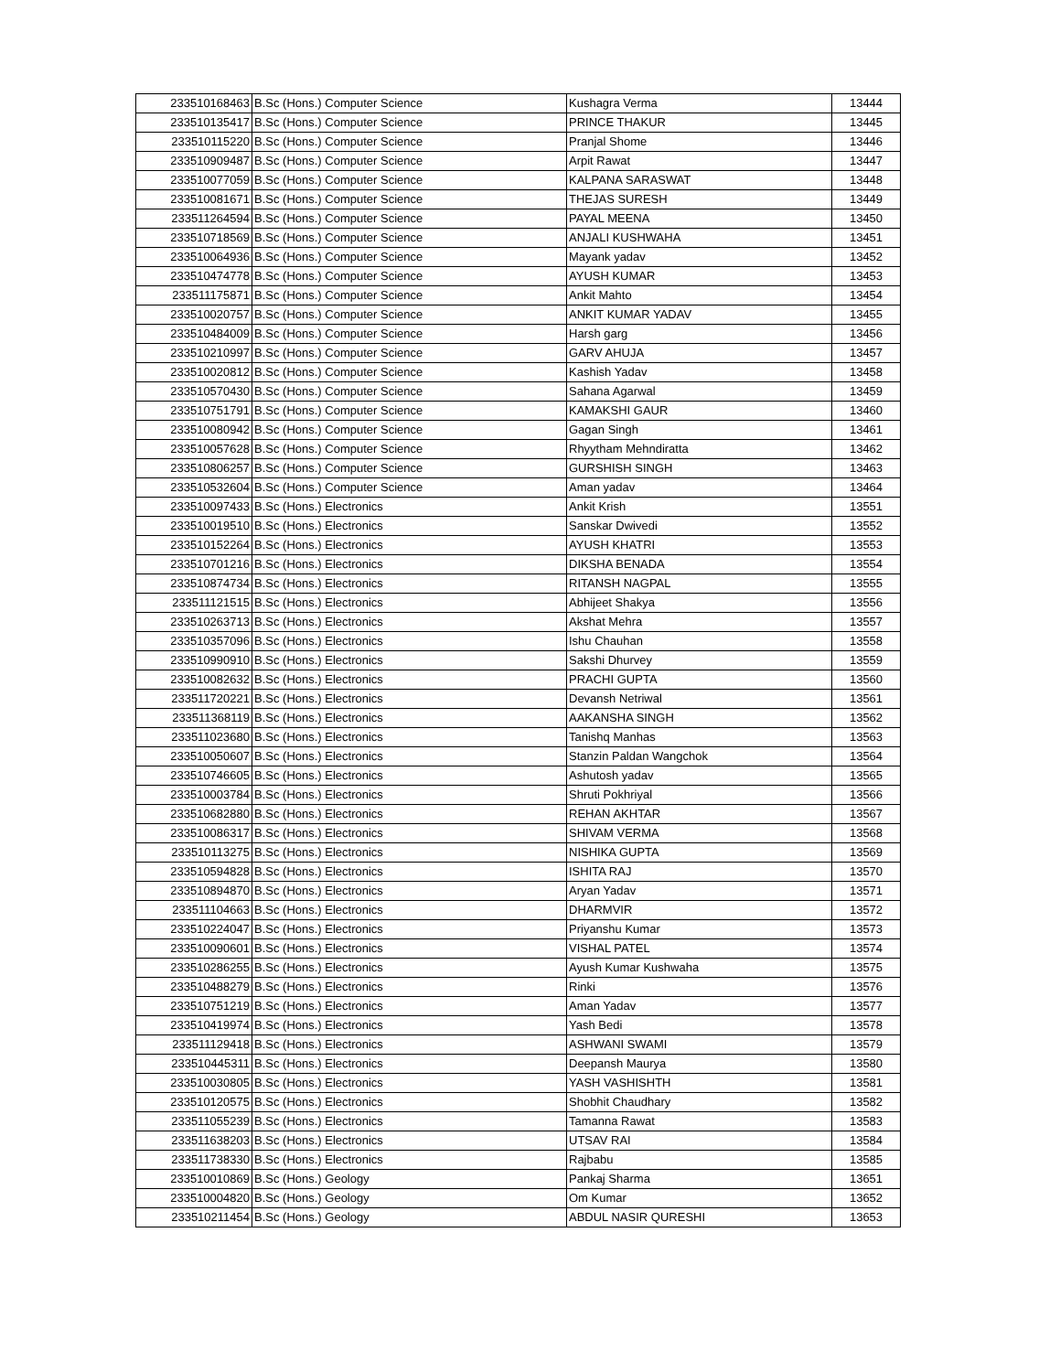| 233510168463 | B.Sc (Hons.) Computer Science | Kushagra Verma | 13444 |
| 233510135417 | B.Sc (Hons.) Computer Science | PRINCE THAKUR | 13445 |
| 233510115220 | B.Sc (Hons.) Computer Science | Pranjal Shome | 13446 |
| 233510909487 | B.Sc (Hons.) Computer Science | Arpit Rawat | 13447 |
| 233510077059 | B.Sc (Hons.) Computer Science | KALPANA SARASWAT | 13448 |
| 233510081671 | B.Sc (Hons.) Computer Science | THEJAS SURESH | 13449 |
| 233511264594 | B.Sc (Hons.) Computer Science | PAYAL MEENA | 13450 |
| 233510718569 | B.Sc (Hons.) Computer Science | ANJALI KUSHWAHA | 13451 |
| 233510064936 | B.Sc (Hons.) Computer Science | Mayank yadav | 13452 |
| 233510474778 | B.Sc (Hons.) Computer Science | AYUSH KUMAR | 13453 |
| 233511175871 | B.Sc (Hons.) Computer Science | Ankit Mahto | 13454 |
| 233510020757 | B.Sc (Hons.) Computer Science | ANKIT KUMAR YADAV | 13455 |
| 233510484009 | B.Sc (Hons.) Computer Science | Harsh garg | 13456 |
| 233510210997 | B.Sc (Hons.) Computer Science | GARV AHUJA | 13457 |
| 233510020812 | B.Sc (Hons.) Computer Science | Kashish Yadav | 13458 |
| 233510570430 | B.Sc (Hons.) Computer Science | Sahana Agarwal | 13459 |
| 233510751791 | B.Sc (Hons.) Computer Science | KAMAKSHI GAUR | 13460 |
| 233510080942 | B.Sc (Hons.) Computer Science | Gagan Singh | 13461 |
| 233510057628 | B.Sc (Hons.) Computer Science | Rhyytham Mehndiratta | 13462 |
| 233510806257 | B.Sc (Hons.) Computer Science | GURSHISH SINGH | 13463 |
| 233510532604 | B.Sc (Hons.) Computer Science | Aman yadav | 13464 |
| 233510097433 | B.Sc (Hons.) Electronics | Ankit Krish | 13551 |
| 233510019510 | B.Sc (Hons.) Electronics | Sanskar Dwivedi | 13552 |
| 233510152264 | B.Sc (Hons.) Electronics | AYUSH KHATRI | 13553 |
| 233510701216 | B.Sc (Hons.) Electronics | DIKSHA BENADA | 13554 |
| 233510874734 | B.Sc (Hons.) Electronics | RITANSH NAGPAL | 13555 |
| 233511121515 | B.Sc (Hons.) Electronics | Abhijeet Shakya | 13556 |
| 233510263713 | B.Sc (Hons.) Electronics | Akshat Mehra | 13557 |
| 233510357096 | B.Sc (Hons.) Electronics | Ishu Chauhan | 13558 |
| 233510990910 | B.Sc (Hons.) Electronics | Sakshi Dhurvey | 13559 |
| 233510082632 | B.Sc (Hons.) Electronics | PRACHI GUPTA | 13560 |
| 233511720221 | B.Sc (Hons.) Electronics | Devansh Netriwal | 13561 |
| 233511368119 | B.Sc (Hons.) Electronics | AAKANSHA SINGH | 13562 |
| 233511023680 | B.Sc (Hons.) Electronics | Tanishq Manhas | 13563 |
| 233510050607 | B.Sc (Hons.) Electronics | Stanzin Paldan Wangchok | 13564 |
| 233510746605 | B.Sc (Hons.) Electronics | Ashutosh yadav | 13565 |
| 233510003784 | B.Sc (Hons.) Electronics | Shruti Pokhriyal | 13566 |
| 233510682880 | B.Sc (Hons.) Electronics | REHAN AKHTAR | 13567 |
| 233510086317 | B.Sc (Hons.) Electronics | SHIVAM VERMA | 13568 |
| 233510113275 | B.Sc (Hons.) Electronics | NISHIKA GUPTA | 13569 |
| 233510594828 | B.Sc (Hons.) Electronics | ISHITA RAJ | 13570 |
| 233510894870 | B.Sc (Hons.) Electronics | Aryan Yadav | 13571 |
| 233511104663 | B.Sc (Hons.) Electronics | DHARMVIR | 13572 |
| 233510224047 | B.Sc (Hons.) Electronics | Priyanshu Kumar | 13573 |
| 233510090601 | B.Sc (Hons.) Electronics | VISHAL PATEL | 13574 |
| 233510286255 | B.Sc (Hons.) Electronics | Ayush Kumar Kushwaha | 13575 |
| 233510488279 | B.Sc (Hons.) Electronics | Rinki | 13576 |
| 233510751219 | B.Sc (Hons.) Electronics | Aman Yadav | 13577 |
| 233510419974 | B.Sc (Hons.) Electronics | Yash Bedi | 13578 |
| 233511129418 | B.Sc (Hons.) Electronics | ASHWANI SWAMI | 13579 |
| 233510445311 | B.Sc (Hons.) Electronics | Deepansh Maurya | 13580 |
| 233510030805 | B.Sc (Hons.) Electronics | YASH VASHISHTH | 13581 |
| 233510120575 | B.Sc (Hons.) Electronics | Shobhit Chaudhary | 13582 |
| 233511055239 | B.Sc (Hons.) Electronics | Tamanna Rawat | 13583 |
| 233511638203 | B.Sc (Hons.) Electronics | UTSAV RAI | 13584 |
| 233511738330 | B.Sc (Hons.) Electronics | Rajbabu | 13585 |
| 233510010869 | B.Sc (Hons.) Geology | Pankaj Sharma | 13651 |
| 233510004820 | B.Sc (Hons.) Geology | Om Kumar | 13652 |
| 233510211454 | B.Sc (Hons.) Geology | ABDUL NASIR QURESHI | 13653 |